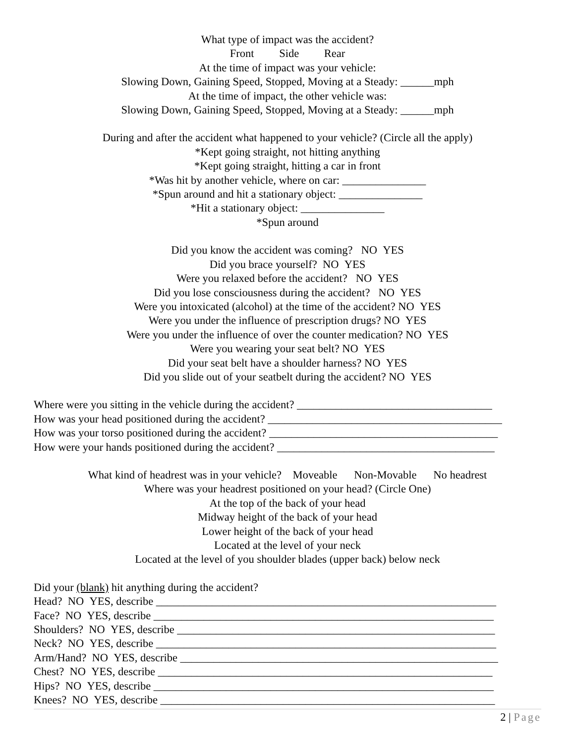What type of impact was the accident?
Front Side Rear
At the time of impact was your vehicle:
Slowing Down, Gaining Speed, Stopped, Moving at a Steady: ______mph
At the time of impact, the other vehicle was:
Slowing Down, Gaining Speed, Stopped, Moving at a Steady: ______mph
During and after the accident what happened to your vehicle? (Circle all the apply)
*Kept going straight, not hitting anything
*Kept going straight, hitting a car in front
*Was hit by another vehicle, where on car: _______________
*Spun around and hit a stationary object: _______________
*Hit a stationary object: _______________
*Spun around
Did you know the accident was coming? NO YES
Did you brace yourself? NO YES
Were you relaxed before the accident? NO YES
Did you lose consciousness during the accident? NO YES
Were you intoxicated (alcohol) at the time of the accident? NO YES
Were you under the influence of prescription drugs? NO YES
Were you under the influence of over the counter medication? NO YES
Were you wearing your seat belt? NO YES
Did your seat belt have a shoulder harness? NO YES
Did you slide out of your seatbelt during the accident? NO YES
Where were you sitting in the vehicle during the accident? ___________________________________
How was your head positioned during the accident? __________________________________________
How was your torso positioned during the accident? _________________________________________
How were your hands positioned during the accident? _______________________________________
What kind of headrest was in your vehicle? Moveable Non-Movable No headrest
Where was your headrest positioned on your head? (Circle One)
At the top of the back of your head
Midway height of the back of your head
Lower height of the back of your head
Located at the level of your neck
Located at the level of you shoulder blades (upper back) below neck
Did your (blank) hit anything during the accident?
Head? NO YES, describe _____________________________________________________________
Face? NO YES, describe _____________________________________________________________
Shoulders? NO YES, describe _________________________________________________________
Neck? NO YES, describe _____________________________________________________________
Arm/Hand? NO YES, describe _________________________________________________________
Chest? NO YES, describe ____________________________________________________________
Hips? NO YES, describe _____________________________________________________________
Knees? NO YES, describe ____________________________________________________________
2 | Page